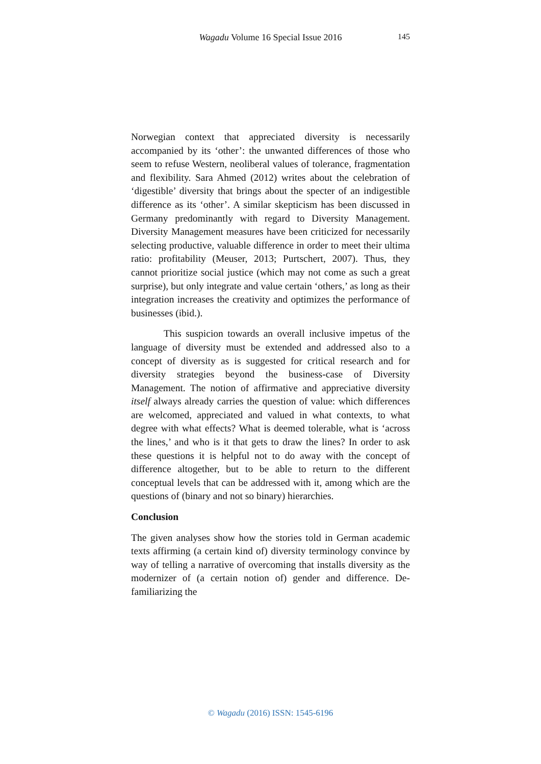Wagadu Volume 16 Special Issue 2016 145
Norwegian context that appreciated diversity is necessarily accompanied by its ‘other’: the unwanted differences of those who seem to refuse Western, neoliberal values of tolerance, fragmentation and flexibility. Sara Ahmed (2012) writes about the celebration of ‘digestible’ diversity that brings about the specter of an indigestible difference as its ‘other’. A similar skepticism has been discussed in Germany predominantly with regard to Diversity Management. Diversity Management measures have been criticized for necessarily selecting productive, valuable difference in order to meet their ultima ratio: profitability (Meuser, 2013; Purtschert, 2007). Thus, they cannot prioritize social justice (which may not come as such a great surprise), but only integrate and value certain ‘others,’ as long as their integration increases the creativity and optimizes the performance of businesses (ibid.).
This suspicion towards an overall inclusive impetus of the language of diversity must be extended and addressed also to a concept of diversity as is suggested for critical research and for diversity strategies beyond the business-case of Diversity Management. The notion of affirmative and appreciative diversity itself always already carries the question of value: which differences are welcomed, appreciated and valued in what contexts, to what degree with what effects? What is deemed tolerable, what is ‘across the lines,’ and who is it that gets to draw the lines? In order to ask these questions it is helpful not to do away with the concept of difference altogether, but to be able to return to the different conceptual levels that can be addressed with it, among which are the questions of (binary and not so binary) hierarchies.
Conclusion
The given analyses show how the stories told in German academic texts affirming (a certain kind of) diversity terminology convince by way of telling a narrative of overcoming that installs diversity as the modernizer of (a certain notion of) gender and difference. De-familiarizing the
© Wagadu (2016) ISSN: 1545-6196